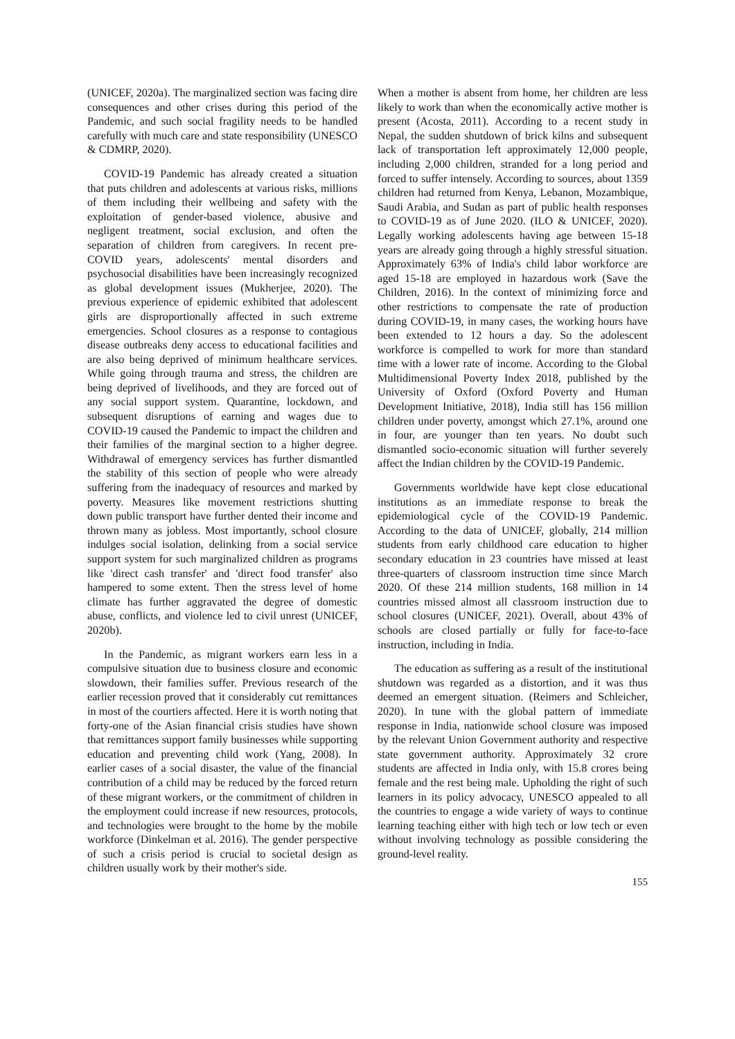(UNICEF, 2020a). The marginalized section was facing dire consequences and other crises during this period of the Pandemic, and such social fragility needs to be handled carefully with much care and state responsibility (UNESCO & CDMRP, 2020).
COVID-19 Pandemic has already created a situation that puts children and adolescents at various risks, millions of them including their wellbeing and safety with the exploitation of gender-based violence, abusive and negligent treatment, social exclusion, and often the separation of children from caregivers. In recent pre-COVID years, adolescents' mental disorders and psychosocial disabilities have been increasingly recognized as global development issues (Mukherjee, 2020). The previous experience of epidemic exhibited that adolescent girls are disproportionally affected in such extreme emergencies. School closures as a response to contagious disease outbreaks deny access to educational facilities and are also being deprived of minimum healthcare services. While going through trauma and stress, the children are being deprived of livelihoods, and they are forced out of any social support system. Quarantine, lockdown, and subsequent disruptions of earning and wages due to COVID-19 caused the Pandemic to impact the children and their families of the marginal section to a higher degree. Withdrawal of emergency services has further dismantled the stability of this section of people who were already suffering from the inadequacy of resources and marked by poverty. Measures like movement restrictions shutting down public transport have further dented their income and thrown many as jobless. Most importantly, school closure indulges social isolation, delinking from a social service support system for such marginalized children as programs like 'direct cash transfer' and 'direct food transfer' also hampered to some extent. Then the stress level of home climate has further aggravated the degree of domestic abuse, conflicts, and violence led to civil unrest (UNICEF, 2020b).
In the Pandemic, as migrant workers earn less in a compulsive situation due to business closure and economic slowdown, their families suffer. Previous research of the earlier recession proved that it considerably cut remittances in most of the courtiers affected. Here it is worth noting that forty-one of the Asian financial crisis studies have shown that remittances support family businesses while supporting education and preventing child work (Yang, 2008). In earlier cases of a social disaster, the value of the financial contribution of a child may be reduced by the forced return of these migrant workers, or the commitment of children in the employment could increase if new resources, protocols, and technologies were brought to the home by the mobile workforce (Dinkelman et al. 2016). The gender perspective of such a crisis period is crucial to societal design as children usually work by their mother's side.
When a mother is absent from home, her children are less likely to work than when the economically active mother is present (Acosta, 2011). According to a recent study in Nepal, the sudden shutdown of brick kilns and subsequent lack of transportation left approximately 12,000 people, including 2,000 children, stranded for a long period and forced to suffer intensely. According to sources, about 1359 children had returned from Kenya, Lebanon, Mozambique, Saudi Arabia, and Sudan as part of public health responses to COVID-19 as of June 2020. (ILO & UNICEF, 2020). Legally working adolescents having age between 15-18 years are already going through a highly stressful situation. Approximately 63% of India's child labor workforce are aged 15-18 are employed in hazardous work (Save the Children, 2016). In the context of minimizing force and other restrictions to compensate the rate of production during COVID-19, in many cases, the working hours have been extended to 12 hours a day. So the adolescent workforce is compelled to work for more than standard time with a lower rate of income. According to the Global Multidimensional Poverty Index 2018, published by the University of Oxford (Oxford Poverty and Human Development Initiative, 2018), India still has 156 million children under poverty, amongst which 27.1%, around one in four, are younger than ten years. No doubt such dismantled socio-economic situation will further severely affect the Indian children by the COVID-19 Pandemic.
Governments worldwide have kept close educational institutions as an immediate response to break the epidemiological cycle of the COVID-19 Pandemic. According to the data of UNICEF, globally, 214 million students from early childhood care education to higher secondary education in 23 countries have missed at least three-quarters of classroom instruction time since March 2020. Of these 214 million students, 168 million in 14 countries missed almost all classroom instruction due to school closures (UNICEF, 2021). Overall, about 43% of schools are closed partially or fully for face-to-face instruction, including in India.
The education as suffering as a result of the institutional shutdown was regarded as a distortion, and it was thus deemed an emergent situation. (Reimers and Schleicher, 2020). In tune with the global pattern of immediate response in India, nationwide school closure was imposed by the relevant Union Government authority and respective state government authority. Approximately 32 crore students are affected in India only, with 15.8 crores being female and the rest being male. Upholding the right of such learners in its policy advocacy, UNESCO appealed to all the countries to engage a wide variety of ways to continue learning teaching either with high tech or low tech or even without involving technology as possible considering the ground-level reality.
155